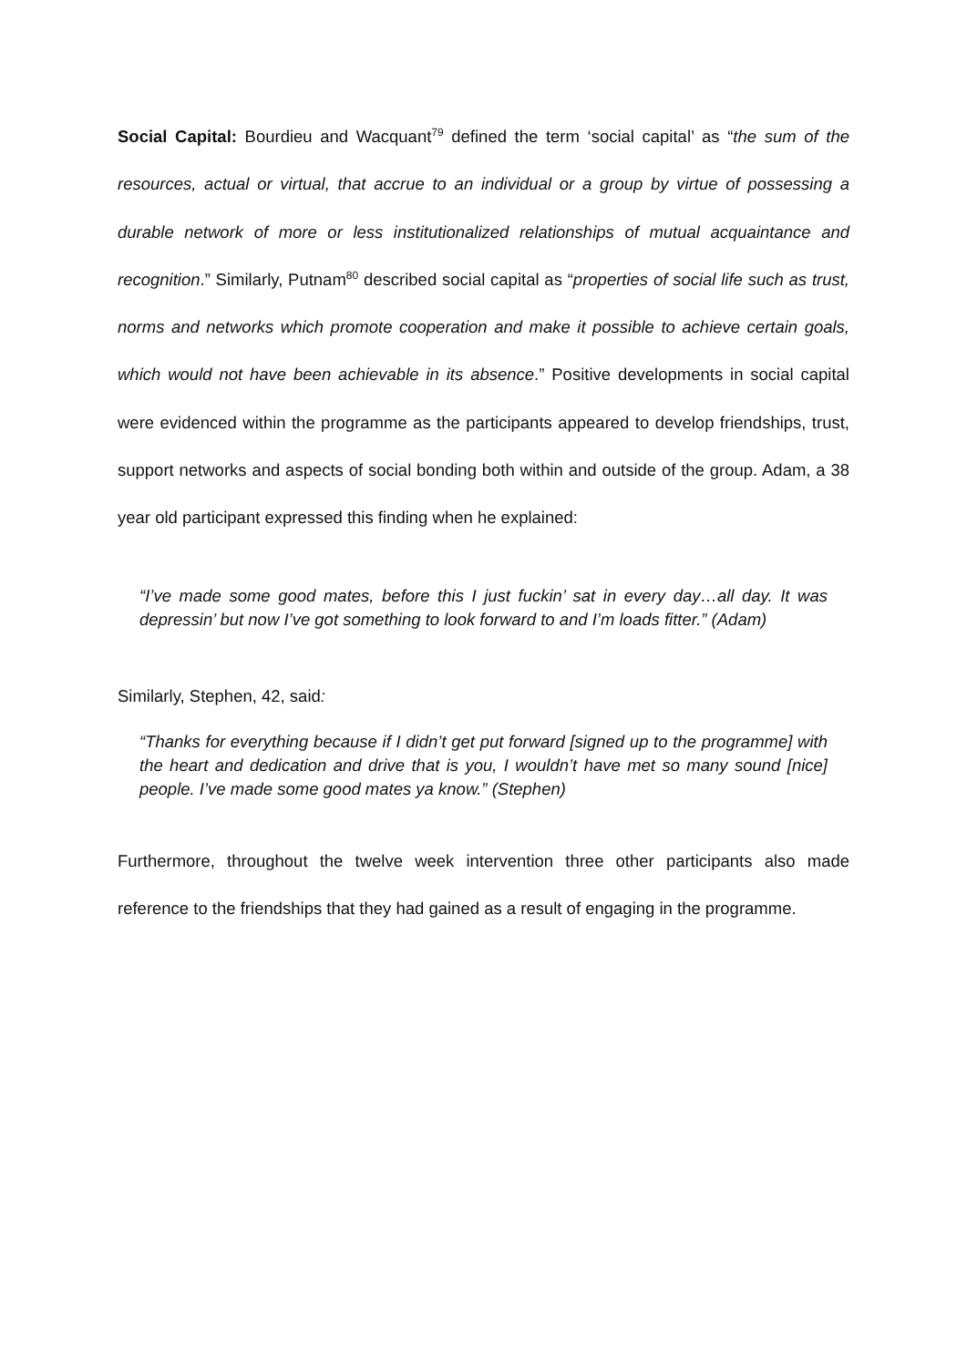Social Capital: Bourdieu and Wacquant<sup>79</sup> defined the term ‘social capital’ as “the sum of the resources, actual or virtual, that accrue to an individual or a group by virtue of possessing a durable network of more or less institutionalized relationships of mutual acquaintance and recognition.” Similarly, Putnam<sup>80</sup> described social capital as “properties of social life such as trust, norms and networks which promote cooperation and make it possible to achieve certain goals, which would not have been achievable in its absence.” Positive developments in social capital were evidenced within the programme as the participants appeared to develop friendships, trust, support networks and aspects of social bonding both within and outside of the group. Adam, a 38 year old participant expressed this finding when he explained:
“I’ve made some good mates, before this I just fuckin’ sat in every day…all day. It was depressin’ but now I’ve got something to look forward to and I’m loads fitter.” (Adam)
Similarly, Stephen, 42, said:
“Thanks for everything because if I didn’t get put forward [signed up to the programme] with the heart and dedication and drive that is you, I wouldn’t have met so many sound [nice] people. I’ve made some good mates ya know.” (Stephen)
Furthermore, throughout the twelve week intervention three other participants also made reference to the friendships that they had gained as a result of engaging in the programme.